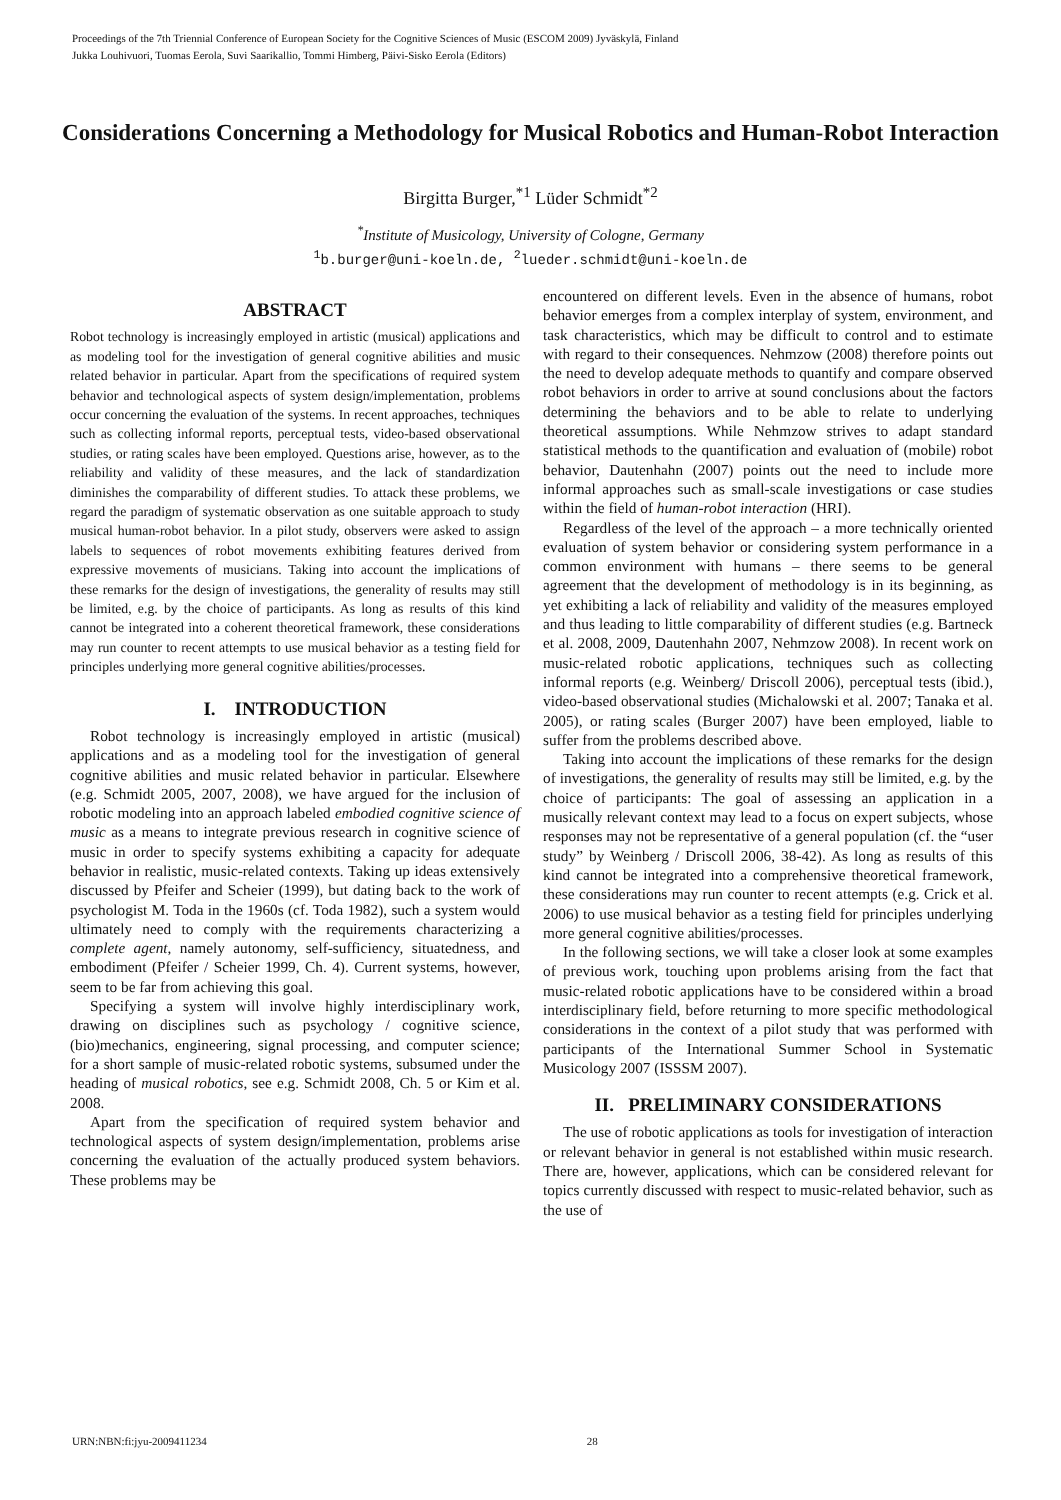Proceedings of the 7th Triennial Conference of European Society for the Cognitive Sciences of Music (ESCOM 2009) Jyväskylä, Finland
Jukka Louhivuori, Tuomas Eerola, Suvi Saarikallio, Tommi Himberg, Päivi-Sisko Eerola (Editors)
Considerations Concerning a Methodology for Musical Robotics and Human-Robot Interaction
Birgitta Burger,<sup>*1</sup> Lüder Schmidt<sup>*2</sup>
<sup>*</sup> Institute of Musicology, University of Cologne, Germany
<sup>1</sup> b.burger@uni-koeln.de, <sup>2</sup>lueder.schmidt@uni-koeln.de
ABSTRACT
Robot technology is increasingly employed in artistic (musical) applications and as modeling tool for the investigation of general cognitive abilities and music related behavior in particular. Apart from the specifications of required system behavior and technological aspects of system design/implementation, problems occur concerning the evaluation of the systems. In recent approaches, techniques such as collecting informal reports, perceptual tests, video-based observational studies, or rating scales have been employed. Questions arise, however, as to the reliability and validity of these measures, and the lack of standardization diminishes the comparability of different studies. To attack these problems, we regard the paradigm of systematic observation as one suitable approach to study musical human-robot behavior. In a pilot study, observers were asked to assign labels to sequences of robot movements exhibiting features derived from expressive movements of musicians. Taking into account the implications of these remarks for the design of investigations, the generality of results may still be limited, e.g. by the choice of participants. As long as results of this kind cannot be integrated into a coherent theoretical framework, these considerations may run counter to recent attempts to use musical behavior as a testing field for principles underlying more general cognitive abilities/processes.
I. INTRODUCTION
Robot technology is increasingly employed in artistic (musical) applications and as a modeling tool for the investigation of general cognitive abilities and music related behavior in particular. Elsewhere (e.g. Schmidt 2005, 2007, 2008), we have argued for the inclusion of robotic modeling into an approach labeled embodied cognitive science of music as a means to integrate previous research in cognitive science of music in order to specify systems exhibiting a capacity for adequate behavior in realistic, music-related contexts. Taking up ideas extensively discussed by Pfeifer and Scheier (1999), but dating back to the work of psychologist M. Toda in the 1960s (cf. Toda 1982), such a system would ultimately need to comply with the requirements characterizing a complete agent, namely autonomy, self-sufficiency, situatedness, and embodiment (Pfeifer / Scheier 1999, Ch. 4). Current systems, however, seem to be far from achieving this goal.
Specifying a system will involve highly interdisciplinary work, drawing on disciplines such as psychology / cognitive science, (bio)mechanics, engineering, signal processing, and computer science; for a short sample of music-related robotic systems, subsumed under the heading of musical robotics, see e.g. Schmidt 2008, Ch. 5 or Kim et al. 2008.
Apart from the specification of required system behavior and technological aspects of system design/implementation, problems arise concerning the evaluation of the actually produced system behaviors. These problems may be
encountered on different levels. Even in the absence of humans, robot behavior emerges from a complex interplay of system, environment, and task characteristics, which may be difficult to control and to estimate with regard to their consequences. Nehmzow (2008) therefore points out the need to develop adequate methods to quantify and compare observed robot behaviors in order to arrive at sound conclusions about the factors determining the behaviors and to be able to relate to underlying theoretical assumptions. While Nehmzow strives to adapt standard statistical methods to the quantification and evaluation of (mobile) robot behavior, Dautenhahn (2007) points out the need to include more informal approaches such as small-scale investigations or case studies within the field of human-robot interaction (HRI).
Regardless of the level of the approach – a more technically oriented evaluation of system behavior or considering system performance in a common environment with humans – there seems to be general agreement that the development of methodology is in its beginning, as yet exhibiting a lack of reliability and validity of the measures employed and thus leading to little comparability of different studies (e.g. Bartneck et al. 2008, 2009, Dautenhahn 2007, Nehmzow 2008). In recent work on music-related robotic applications, techniques such as collecting informal reports (e.g. Weinberg/ Driscoll 2006), perceptual tests (ibid.), video-based observational studies (Michalowski et al. 2007; Tanaka et al. 2005), or rating scales (Burger 2007) have been employed, liable to suffer from the problems described above.
Taking into account the implications of these remarks for the design of investigations, the generality of results may still be limited, e.g. by the choice of participants: The goal of assessing an application in a musically relevant context may lead to a focus on expert subjects, whose responses may not be representative of a general population (cf. the “user study” by Weinberg / Driscoll 2006, 38-42). As long as results of this kind cannot be integrated into a comprehensive theoretical framework, these considerations may run counter to recent attempts (e.g. Crick et al. 2006) to use musical behavior as a testing field for principles underlying more general cognitive abilities/processes.
In the following sections, we will take a closer look at some examples of previous work, touching upon problems arising from the fact that music-related robotic applications have to be considered within a broad interdisciplinary field, before returning to more specific methodological considerations in the context of a pilot study that was performed with participants of the International Summer School in Systematic Musicology 2007 (ISSSM 2007).
II. PRELIMINARY CONSIDERATIONS
The use of robotic applications as tools for investigation of interaction or relevant behavior in general is not established within music research. There are, however, applications, which can be considered relevant for topics currently discussed with respect to music-related behavior, such as the use of
URN:NBN:fi:jyu-2009411234 28